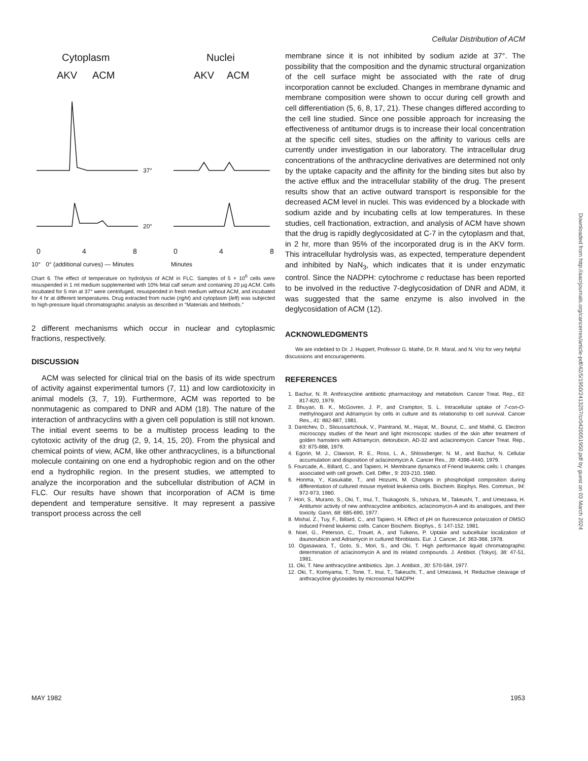Cellular Distribution of ACM
Cytoplasm
Nuclei
AKV
ACM
AKV
ACM
37°
20°
0
4
8
0
4
8
10° 0° (additional curves) — Minutes Minutes
Chart 6. The effect of temperature on hydrolysis of ACM in FLC. Samples of 5 × 10<sup>6</sup> cells were resuspended in 1 ml medium supplemented with 10% fetal calf serum and containing 20 µg ACM. Cells incubated for 5 min at 37° were centrifuged, resuspended in fresh medium without ACM, and incubated for 4 hr at different temperatures. Drug extracted from nuclei (right) and cytoplasm (left) was subjected to high-pressure liquid chromatographic analysis as described in "Materials and Methods."
2 different mechanisms which occur in nuclear and cytoplasmic fractions, respectively.
DISCUSSION
ACM was selected for clinical trial on the basis of its wide spectrum of activity against experimental tumors (7, 11) and low cardiotoxicity in animal models (3, 7, 19). Furthermore, ACM was reported to be nonmutagenic as compared to DNR and ADM (18). The nature of the interaction of anthracyclins with a given cell population is still not known. The initial event seems to be a multistep process leading to the cytotoxic activity of the drug (2, 9, 14, 15, 20). From the physical and chemical points of view, ACM, like other anthracyclines, is a bifunctional molecule containing on one end a hydrophobic region and on the other end a hydrophilic region. In the present studies, we attempted to analyze the incorporation and the subcellular distribution of ACM in FLC. Our results have shown that incorporation of ACM is time dependent and temperature sensitive. It may represent a passive transport process across the cell
membrane since it is not inhibited by sodium azide at 37°. The possibility that the composition and the dynamic structural organization of the cell surface might be associated with the rate of drug incorporation cannot be excluded. Changes in membrane dynamic and membrane composition were shown to occur during cell growth and cell differentiation (5, 6, 8, 17, 21). These changes differed according to the cell line studied. Since one possible approach for increasing the effectiveness of antitumor drugs is to increase their local concentration at the specific cell sites, studies on the affinity to various cells are currently under investigation in our laboratory. The intracellular drug concentrations of the anthracycline derivatives are determined not only by the uptake capacity and the affinity for the binding sites but also by the active efflux and the intracellular stability of the drug. The present results show that an active outward transport is responsible for the decreased ACM level in nuclei. This was evidenced by a blockade with sodium azide and by incubating cells at low temperatures. In these studies, cell fractionation, extraction, and analysis of ACM have shown that the drug is rapidly deglycosidated at C-7 in the cytoplasm and that, in 2 hr, more than 95% of the incorporated drug is in the AKV form. This intracellular hydrolysis was, as expected, temperature dependent and inhibited by NaN<sub>3</sub>, which indicates that it is under enzymatic control. Since the NADPH: cytochrome c reductase has been reported to be involved in the reductive 7-deglycosidation of DNR and ADM, it was suggested that the same enzyme is also involved in the deglycosidation of ACM (12).
ACKNOWLEDGMENTS
We are indebted to Dr. J. Huppert, Professor G. Mathé, Dr. R. Maral, and N. Vriz for very helpful discussions and encouragements.
REFERENCES
1. Bachur, N. R. Anthracycline antibiotic pharmacology and metabolism. Cancer Treat. Rep., 63: 817-820, 1979.
2. Bhuyan, B. K., McGovren, J. P., and Crampton, S. L. Intracellular uptake of 7-con-O-methylnogarol and Adriamycin by cells in culture and its relationship to cell survival. Cancer Res., 41: 882-887, 1981.
3. Dantchev, D., Slioussartchouk, V., Paintrand, M., Hayat, M., Bourut, C., and Mathé, G. Electron microscopy studies of the heart and light microscopic studies of the skin after treatment of golden hamsters with Adriamycin, detorubicin, AD-32 and aclacinomycin. Cancer Treat. Rep., 63: 875-888, 1979.
4. Egorin, M. J., Clawson, R. E., Ross, L. A., Shlossberger, N. M., and Bachur, N. Cellular accumulation and disposition of aclacinomycin A. Cancer Res., 39: 4396-4440, 1979.
5. Fourcade, A., Billard, C., and Tapiero, H. Membrane dynamics of Friend leukemic cells: I. changes associated with cell growth. Cell. Differ., 9: 203-210, 1980.
6. Honma, Y., Kasukabe, T., and Hozumi, M. Changes in phospholipid composition during differentiation of cultured mouse myeloid leukemia cells. Biochem. Biophys. Res. Commun., 94: 972-973, 1980.
7. Hori, S., Murano, S., Oki, T., Inui, T., Tsukagoshi, S., Ishizura, M., Takeushi, T., and Umezawa, H. Antitumor activity of new anthracycline antibiotics, aclacinomycin-A and its analogues, and their toxicity. Gann, 68: 685-690, 1977.
8. Mishal, Z., Tuy, F., Billard, C., and Tapiero, H. Effect of pH on fluorescence polarization of DMSO induced Friend leukemic cells. Cancer Biochem. Biophys., 5: 147-152, 1981.
9. Noel, G., Peterson, C., Trouet, A., and Tulkens, P. Uptake and subcellular localization of daunorubicin and Adriamycin in cultured fibroblasts. Eur. J. Cancer, 14: 363-368, 1978.
10. Ogasawara, T., Goto, S., Mori, S., and Oki, T. High performance liquid chromatographic determination of aclacinomycin A and its related compounds. J. Antibiot. (Tokyo), 38: 47-51, 1981.
11. Oki, T. New anthracycline antibiotics. Jpn. J. Antibiot., 30: 570-584, 1977.
12. Oki, T., Komiyama, T., Tone, T., Inui, T., Takeuchi, T., and Umezawa, H. Reductive cleavage of anthracycline glycosides by microsomial NADPH
MAY 1982 1953
Downloaded from http://aacrjournals.org/cancerres/article-pdf/42/5/1950/2413257/cr0420051950.pdf by guest on 03 March 2024